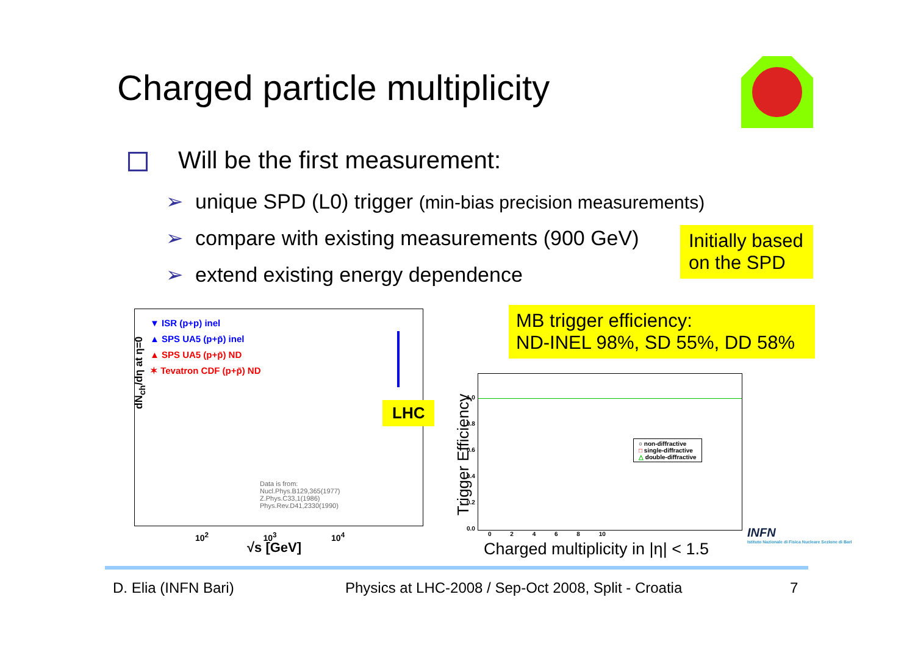Charged particle multiplicity
Will be the first measurement:
➢ unique SPD (L0) trigger (min-bias precision measurements)
➢ compare with existing measurements (900 GeV)
➢ extend existing energy dependence
Initially based on the SPD
▼ ISR (p+p) inel
▲ SPS UA5 (p+p̄) inel
▲ SPS UA5 (p+p̄) ND
✶ Tevatron CDF (p+p̄) ND
Data is from:
Nucl.Phys.B129,365(1977)
Z.Phys.C33,1(1986)
Phys.Rev.D41,2330(1990)
dN<sub>ch</sub>/dη at η=0
10<sup>2</sup> 10<sup>3</sup> 10<sup>4</sup>
√s [GeV]
LHC
MB trigger efficiency:
ND-INEL 98%, SD 55%, DD 58%
○ non-diffractive
□ single-diffractive
△ double-diffractive
Trigger Efficiency
1.0
0.8
0.6
0.4
0.2
0.0
0 2 4 6 8 10
Charged multiplicity in |η| < 1.5
INFN
Istituto Nazionale di Fisica Nucleare Sezione di Bari
D. Elia (INFN Bari)
Physics at LHC-2008 / Sep-Oct 2008, Split - Croatia
7